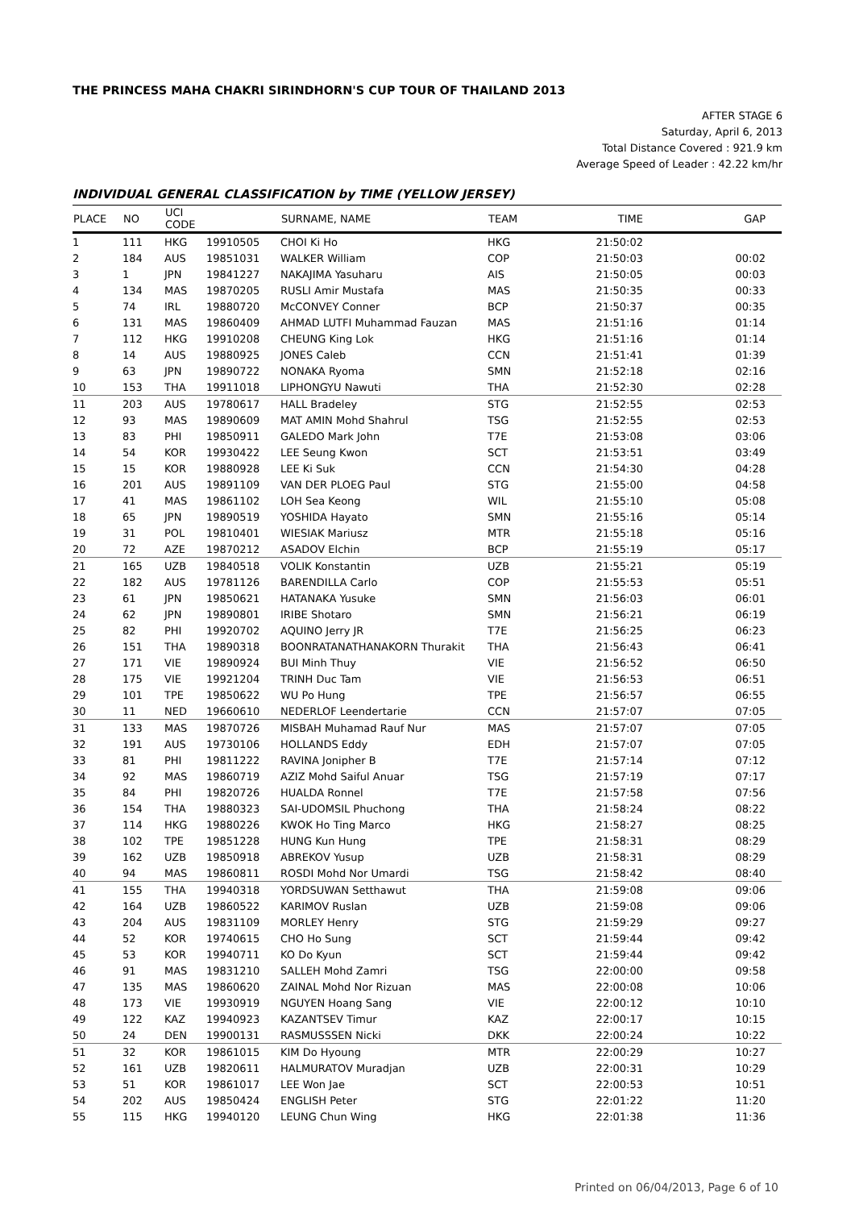THE PRINCESS MAHA CHAKRI SIRINDHORN'S CUP TOUR OF THAILAND 2013
AFTER STAGE 6
Saturday, April 6, 2013
Total Distance Covered : 921.9 km
Average Speed of Leader : 42.22 km/hr
INDIVIDUAL GENERAL CLASSIFICATION by TIME (YELLOW JERSEY)
| PLACE | NO | UCI CODE | | SURNAME, NAME | TEAM | TIME | GAP |
| --- | --- | --- | --- | --- | --- | --- | --- |
| 1 | 111 | HKG | 19910505 | CHOI Ki Ho | HKG | 21:50:02 | |
| 2 | 184 | AUS | 19851031 | WALKER William | COP | 21:50:03 | 00:02 |
| 3 | 1 | JPN | 19841227 | NAKAJIMA Yasuharu | AIS | 21:50:05 | 00:03 |
| 4 | 134 | MAS | 19870205 | RUSLI Amir Mustafa | MAS | 21:50:35 | 00:33 |
| 5 | 74 | IRL | 19880720 | McCONVEY Conner | BCP | 21:50:37 | 00:35 |
| 6 | 131 | MAS | 19860409 | AHMAD LUTFI Muhammad Fauzan | MAS | 21:51:16 | 01:14 |
| 7 | 112 | HKG | 19910208 | CHEUNG King Lok | HKG | 21:51:16 | 01:14 |
| 8 | 14 | AUS | 19880925 | JONES Caleb | CCN | 21:51:41 | 01:39 |
| 9 | 63 | JPN | 19890722 | NONAKA Ryoma | SMN | 21:52:18 | 02:16 |
| 10 | 153 | THA | 19911018 | LIPHONGYU Nawuti | THA | 21:52:30 | 02:28 |
| 11 | 203 | AUS | 19780617 | HALL Bradeley | STG | 21:52:55 | 02:53 |
| 12 | 93 | MAS | 19890609 | MAT AMIN Mohd Shahrul | TSG | 21:52:55 | 02:53 |
| 13 | 83 | PHI | 19850911 | GALEDO Mark John | T7E | 21:53:08 | 03:06 |
| 14 | 54 | KOR | 19930422 | LEE Seung Kwon | SCT | 21:53:51 | 03:49 |
| 15 | 15 | KOR | 19880928 | LEE Ki Suk | CCN | 21:54:30 | 04:28 |
| 16 | 201 | AUS | 19891109 | VAN DER PLOEG Paul | STG | 21:55:00 | 04:58 |
| 17 | 41 | MAS | 19861102 | LOH Sea Keong | WIL | 21:55:10 | 05:08 |
| 18 | 65 | JPN | 19890519 | YOSHIDA Hayato | SMN | 21:55:16 | 05:14 |
| 19 | 31 | POL | 19810401 | WIESIAK Mariusz | MTR | 21:55:18 | 05:16 |
| 20 | 72 | AZE | 19870212 | ASADOV Elchin | BCP | 21:55:19 | 05:17 |
| 21 | 165 | UZB | 19840518 | VOLIK Konstantin | UZB | 21:55:21 | 05:19 |
| 22 | 182 | AUS | 19781126 | BARENDILLA Carlo | COP | 21:55:53 | 05:51 |
| 23 | 61 | JPN | 19850621 | HATANAKA Yusuke | SMN | 21:56:03 | 06:01 |
| 24 | 62 | JPN | 19890801 | IRIBE Shotaro | SMN | 21:56:21 | 06:19 |
| 25 | 82 | PHI | 19920702 | AQUINO Jerry JR | T7E | 21:56:25 | 06:23 |
| 26 | 151 | THA | 19890318 | BOONRATANATHANAKORN Thurakit | THA | 21:56:43 | 06:41 |
| 27 | 171 | VIE | 19890924 | BUI Minh Thuy | VIE | 21:56:52 | 06:50 |
| 28 | 175 | VIE | 19921204 | TRINH Duc Tam | VIE | 21:56:53 | 06:51 |
| 29 | 101 | TPE | 19850622 | WU Po Hung | TPE | 21:56:57 | 06:55 |
| 30 | 11 | NED | 19660610 | NEDERLOF Leendertarie | CCN | 21:57:07 | 07:05 |
| 31 | 133 | MAS | 19870726 | MISBAH Muhamad Rauf Nur | MAS | 21:57:07 | 07:05 |
| 32 | 191 | AUS | 19730106 | HOLLANDS Eddy | EDH | 21:57:07 | 07:05 |
| 33 | 81 | PHI | 19811222 | RAVINA Jonipher B | T7E | 21:57:14 | 07:12 |
| 34 | 92 | MAS | 19860719 | AZIZ Mohd Saiful Anuar | TSG | 21:57:19 | 07:17 |
| 35 | 84 | PHI | 19820726 | HUALDA Ronnel | T7E | 21:57:58 | 07:56 |
| 36 | 154 | THA | 19880323 | SAI-UDOMSIL Phuchong | THA | 21:58:24 | 08:22 |
| 37 | 114 | HKG | 19880226 | KWOK Ho Ting Marco | HKG | 21:58:27 | 08:25 |
| 38 | 102 | TPE | 19851228 | HUNG Kun Hung | TPE | 21:58:31 | 08:29 |
| 39 | 162 | UZB | 19850918 | ABREKOV Yusup | UZB | 21:58:31 | 08:29 |
| 40 | 94 | MAS | 19860811 | ROSDI Mohd Nor Umardi | TSG | 21:58:42 | 08:40 |
| 41 | 155 | THA | 19940318 | YORDSUWAN Setthawut | THA | 21:59:08 | 09:06 |
| 42 | 164 | UZB | 19860522 | KARIMOV Ruslan | UZB | 21:59:08 | 09:06 |
| 43 | 204 | AUS | 19831109 | MORLEY Henry | STG | 21:59:29 | 09:27 |
| 44 | 52 | KOR | 19740615 | CHO Ho Sung | SCT | 21:59:44 | 09:42 |
| 45 | 53 | KOR | 19940711 | KO Do Kyun | SCT | 21:59:44 | 09:42 |
| 46 | 91 | MAS | 19831210 | SALLEH Mohd Zamri | TSG | 22:00:00 | 09:58 |
| 47 | 135 | MAS | 19860620 | ZAINAL Mohd Nor Rizuan | MAS | 22:00:08 | 10:06 |
| 48 | 173 | VIE | 19930919 | NGUYEN Hoang Sang | VIE | 22:00:12 | 10:10 |
| 49 | 122 | KAZ | 19940923 | KAZANTSEV Timur | KAZ | 22:00:17 | 10:15 |
| 50 | 24 | DEN | 19900131 | RASMUSSSEN Nicki | DKK | 22:00:24 | 10:22 |
| 51 | 32 | KOR | 19861015 | KIM Do Hyoung | MTR | 22:00:29 | 10:27 |
| 52 | 161 | UZB | 19820611 | HALMURATOV Muradjan | UZB | 22:00:31 | 10:29 |
| 53 | 51 | KOR | 19861017 | LEE Won Jae | SCT | 22:00:53 | 10:51 |
| 54 | 202 | AUS | 19850424 | ENGLISH Peter | STG | 22:01:22 | 11:20 |
| 55 | 115 | HKG | 19940120 | LEUNG Chun Wing | HKG | 22:01:38 | 11:36 |
Printed on 06/04/2013, Page 6 of 10